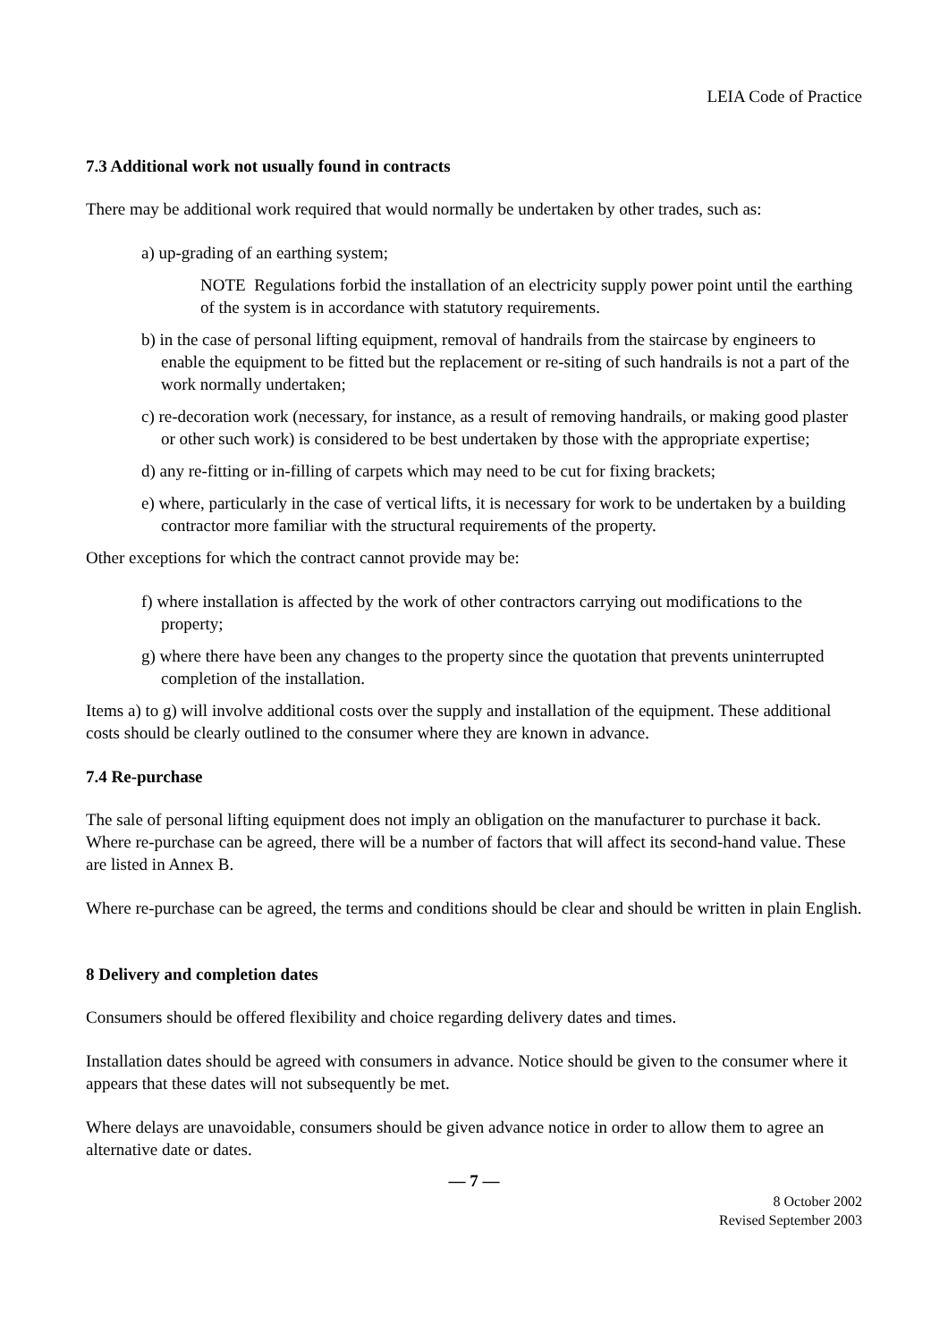LEIA Code of Practice
7.3 Additional work not usually found in contracts
There may be additional work required that would normally be undertaken by other trades, such as:
a) up-grading of an earthing system;
NOTE Regulations forbid the installation of an electricity supply power point until the earthing of the system is in accordance with statutory requirements.
b) in the case of personal lifting equipment, removal of handrails from the staircase by engineers to enable the equipment to be fitted but the replacement or re-siting of such handrails is not a part of the work normally undertaken;
c) re-decoration work (necessary, for instance, as a result of removing handrails, or making good plaster or other such work) is considered to be best undertaken by those with the appropriate expertise;
d) any re-fitting or in-filling of carpets which may need to be cut for fixing brackets;
e) where, particularly in the case of vertical lifts, it is necessary for work to be undertaken by a building contractor more familiar with the structural requirements of the property.
Other exceptions for which the contract cannot provide may be:
f) where installation is affected by the work of other contractors carrying out modifications to the property;
g) where there have been any changes to the property since the quotation that prevents uninterrupted completion of the installation.
Items a) to g) will involve additional costs over the supply and installation of the equipment. These additional costs should be clearly outlined to the consumer where they are known in advance.
7.4 Re-purchase
The sale of personal lifting equipment does not imply an obligation on the manufacturer to purchase it back. Where re-purchase can be agreed, there will be a number of factors that will affect its second-hand value. These are listed in Annex B.
Where re-purchase can be agreed, the terms and conditions should be clear and should be written in plain English.
8 Delivery and completion dates
Consumers should be offered flexibility and choice regarding delivery dates and times.
Installation dates should be agreed with consumers in advance. Notice should be given to the consumer where it appears that these dates will not subsequently be met.
Where delays are unavoidable, consumers should be given advance notice in order to allow them to agree an alternative date or dates.
— 7 —
8 October 2002
Revised September 2003